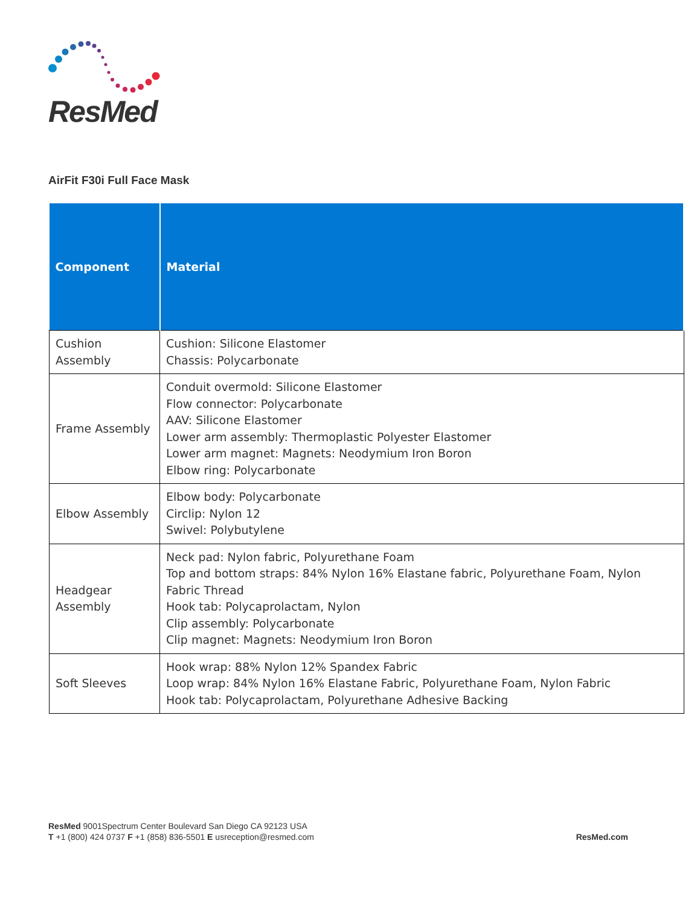ResMed
AirFit F30i Full Face Mask
| Component | Material |
| --- | --- |
| Cushion Assembly | Cushion: Silicone Elastomer Chassis: Polycarbonate |
| Frame Assembly | Conduit overmold: Silicone Elastomer Flow connector: Polycarbonate AAV: Silicone Elastomer Lower arm assembly: Thermoplastic Polyester Elastomer Lower arm magnet: Magnets: Neodymium Iron Boron Elbow ring: Polycarbonate |
| Elbow Assembly | Elbow body: Polycarbonate Circlip: Nylon 12 Swivel: Polybutylene |
| Headgear Assembly | Neck pad: Nylon fabric, Polyurethane Foam Top and bottom straps: 84% Nylon 16% Elastane fabric, Polyurethane Foam, Nylon Fabric Thread Hook tab: Polycaprolactam, Nylon Clip assembly: Polycarbonate Clip magnet: Magnets: Neodymium Iron Boron |
| Soft Sleeves | Hook wrap: 88% Nylon 12% Spandex Fabric Loop wrap: 84% Nylon 16% Elastane Fabric, Polyurethane Foam, Nylon Fabric Hook tab: Polycaprolactam, Polyurethane Adhesive Backing |
ResMed 9001Spectrum Center Boulevard San Diego CA 92123 USA
T +1 (800) 424 0737 F +1 (858) 836-5501 E usreception@resmed.com
ResMed.com